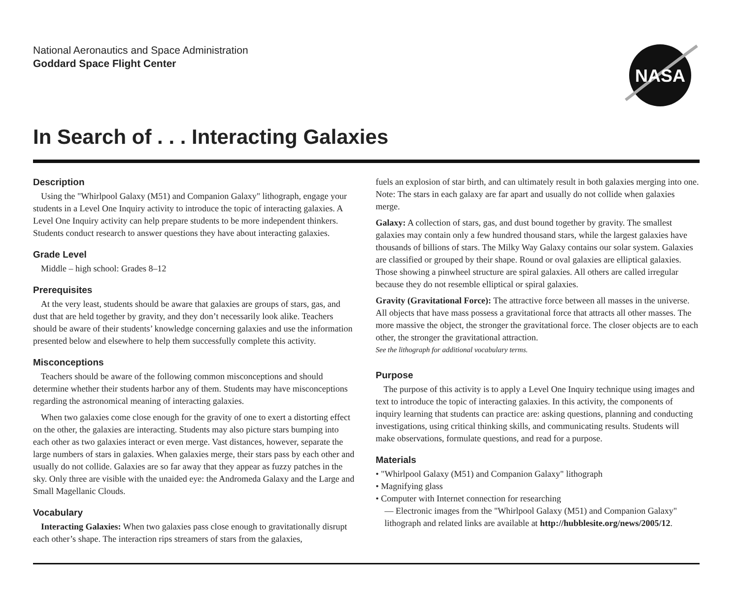National Aeronautics and Space Administration
Goddard Space Flight Center
NASA
In Search of . . . Interacting Galaxies
Description
Using the "Whirlpool Galaxy (M51) and Companion Galaxy" lithograph, engage your students in a Level One Inquiry activity to introduce the topic of interacting galaxies. A Level One Inquiry activity can help prepare students to be more independent thinkers. Students conduct research to answer questions they have about interacting galaxies.
Grade Level
Middle – high school: Grades 8–12
Prerequisites
At the very least, students should be aware that galaxies are groups of stars, gas, and dust that are held together by gravity, and they don’t necessarily look alike. Teachers should be aware of their students’ knowledge concerning galaxies and use the information presented below and elsewhere to help them successfully complete this activity.
Misconceptions
Teachers should be aware of the following common misconceptions and should determine whether their students harbor any of them. Students may have misconceptions regarding the astronomical meaning of interacting galaxies.
When two galaxies come close enough for the gravity of one to exert a distorting effect on the other, the galaxies are interacting. Students may also picture stars bumping into each other as two galaxies interact or even merge. Vast distances, however, separate the large numbers of stars in galaxies. When galaxies merge, their stars pass by each other and usually do not collide. Galaxies are so far away that they appear as fuzzy patches in the sky. Only three are visible with the unaided eye: the Andromeda Galaxy and the Large and Small Magellanic Clouds.
Vocabulary
Interacting Galaxies: When two galaxies pass close enough to gravitationally disrupt each other’s shape. The interaction rips streamers of stars from the galaxies,
fuels an explosion of star birth, and can ultimately result in both galaxies merging into one. Note: The stars in each galaxy are far apart and usually do not collide when galaxies merge.
Galaxy: A collection of stars, gas, and dust bound together by gravity. The smallest galaxies may contain only a few hundred thousand stars, while the largest galaxies have thousands of billions of stars. The Milky Way Galaxy contains our solar system. Galaxies are classified or grouped by their shape. Round or oval galaxies are elliptical galaxies. Those showing a pinwheel structure are spiral galaxies. All others are called irregular because they do not resemble elliptical or spiral galaxies.
Gravity (Gravitational Force): The attractive force between all masses in the universe. All objects that have mass possess a gravitational force that attracts all other masses. The more massive the object, the stronger the gravitational force. The closer objects are to each other, the stronger the gravitational attraction.
See the lithograph for additional vocabulary terms.
Purpose
The purpose of this activity is to apply a Level One Inquiry technique using images and text to introduce the topic of interacting galaxies. In this activity, the components of inquiry learning that students can practice are: asking questions, planning and conducting investigations, using critical thinking skills, and communicating results. Students will make observations, formulate questions, and read for a purpose.
Materials
• "Whirlpool Galaxy (M51) and Companion Galaxy" lithograph
• Magnifying glass
• Computer with Internet connection for researching
— Electronic images from the "Whirlpool Galaxy (M51) and Companion Galaxy" lithograph and related links are available at http://hubblesite.org/news/2005/12.